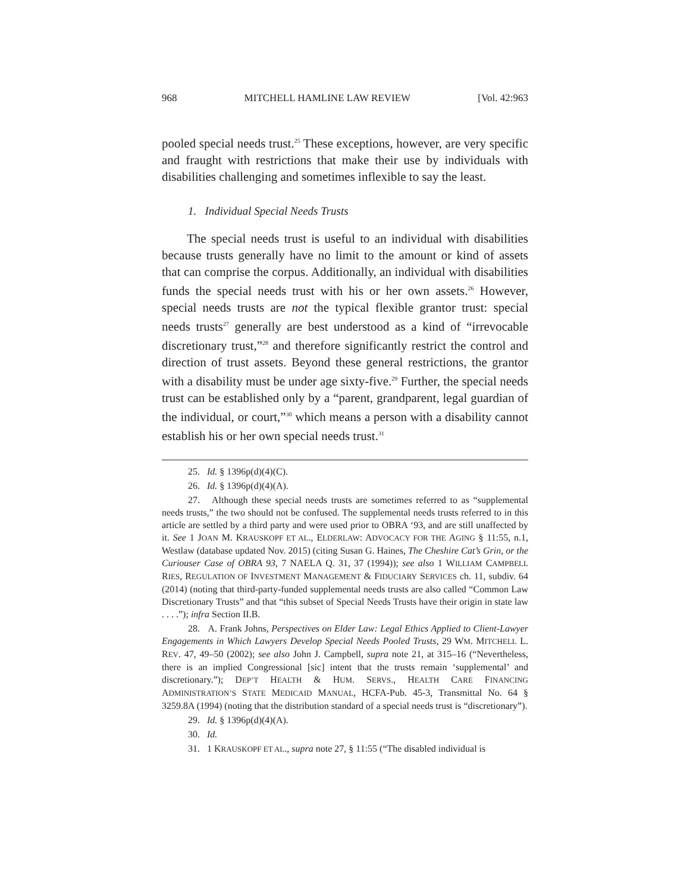968 MITCHELL HAMLINE LAW REVIEW [Vol. 42:963
pooled special needs trust.<sup>25</sup> These exceptions, however, are very specific and fraught with restrictions that make their use by individuals with disabilities challenging and sometimes inflexible to say the least.
1. Individual Special Needs Trusts
The special needs trust is useful to an individual with disabilities because trusts generally have no limit to the amount or kind of assets that can comprise the corpus. Additionally, an individual with disabilities funds the special needs trust with his or her own assets.<sup>26</sup> However, special needs trusts are not the typical flexible grantor trust: special needs trusts<sup>27</sup> generally are best understood as a kind of “irrevocable discretionary trust,”<sup>28</sup> and therefore significantly restrict the control and direction of trust assets. Beyond these general restrictions, the grantor with a disability must be under age sixty-five.<sup>29</sup> Further, the special needs trust can be established only by a “parent, grandparent, legal guardian of the individual, or court,”<sup>30</sup> which means a person with a disability cannot establish his or her own special needs trust.<sup>31</sup>
25. Id. § 1396p(d)(4)(C).
26. Id. § 1396p(d)(4)(A).
27. Although these special needs trusts are sometimes referred to as “supplemental needs trusts,” the two should not be confused. The supplemental needs trusts referred to in this article are settled by a third party and were used prior to OBRA ‘93, and are still unaffected by it. See 1 JOAN M. KRAUSKOPF ET AL., ELDERLAW: ADVOCACY FOR THE AGING § 11:55, n.1, Westlaw (database updated Nov. 2015) (citing Susan G. Haines, The Cheshire Cat’s Grin, or the Curiouser Case of OBRA 93, 7 NAELA Q. 31, 37 (1994)); see also 1 WILLIAM CAMPBELL RIES, REGULATION OF INVESTMENT MANAGEMENT & FIDUCIARY SERVICES ch. 11, subdiv. 64 (2014) (noting that third-party-funded supplemental needs trusts are also called “Common Law Discretionary Trusts” and that “this subset of Special Needs Trusts have their origin in state law . . . .”); infra Section II.B.
28. A. Frank Johns, Perspectives on Elder Law: Legal Ethics Applied to Client-Lawyer Engagements in Which Lawyers Develop Special Needs Pooled Trusts, 29 WM. MITCHELL L. REV. 47, 49–50 (2002); see also John J. Campbell, supra note 21, at 315–16 (“Nevertheless, there is an implied Congressional [sic] intent that the trusts remain ‘supplemental’ and discretionary.”); DEP’T HEALTH & HUM. SERVS., HEALTH CARE FINANCING ADMINISTRATION’S STATE MEDICAID MANUAL, HCFA-Pub. 45-3, Transmittal No. 64 § 3259.8A (1994) (noting that the distribution standard of a special needs trust is “discretionary”).
29. Id. § 1396p(d)(4)(A).
30. Id.
31. 1 KRAUSKOPF ET AL., supra note 27, § 11:55 (“The disabled individual is